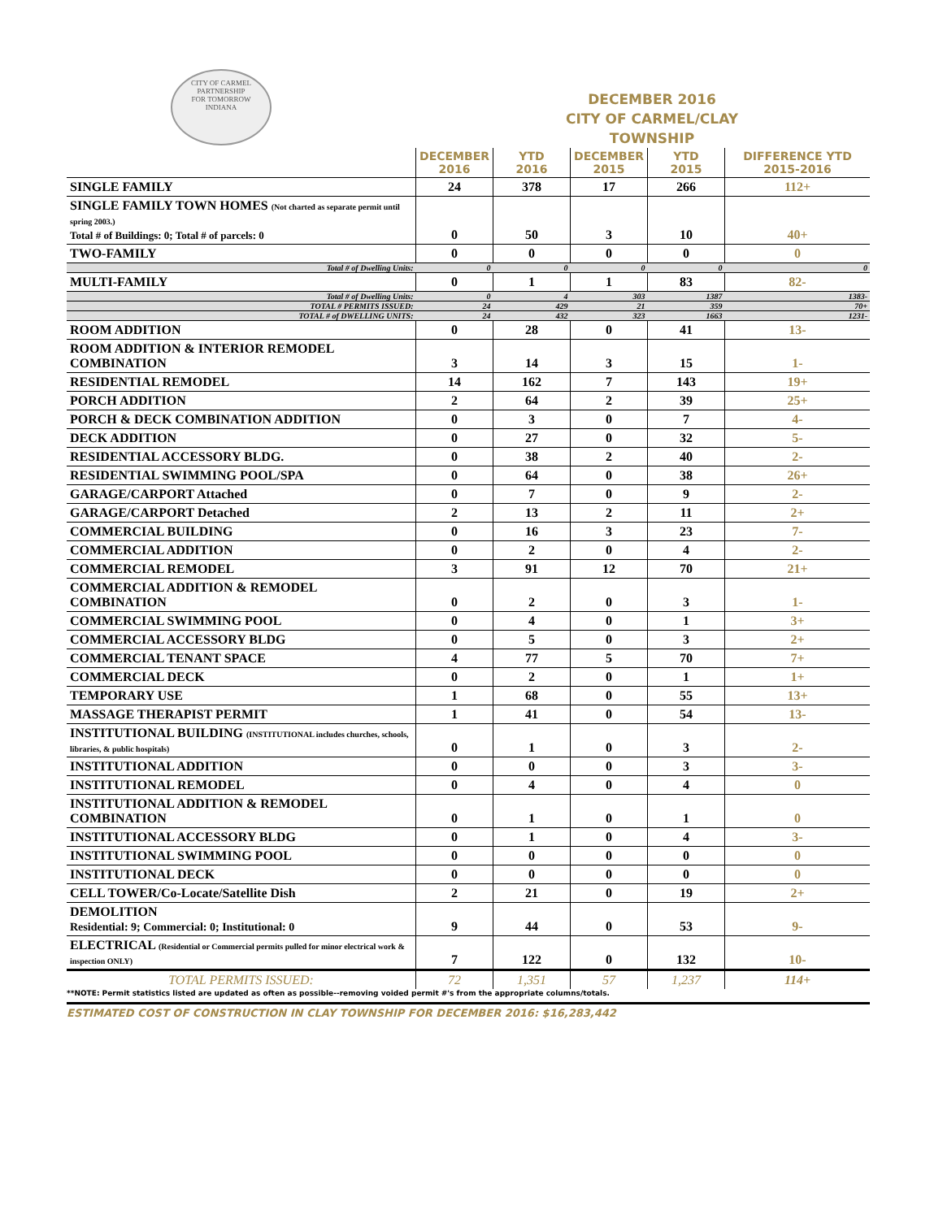CITY OF CARMEL
PARTNERSHIP
FOR TOMORROW
INDIANA
DECEMBER 2016
CITY OF CARMEL/CLAY TOWNSHIP
| | DECEMBER 2016 | YTD 2016 | DECEMBER 2015 | YTD 2015 | DIFFERENCE YTD 2015-2016 |
| --- | --- | --- | --- | --- | --- |
| SINGLE FAMILY | 24 | 378 | 17 | 266 | 112+ |
| SINGLE FAMILY TOWN HOMES (Not charted as separate permit until spring 2003.) Total # of Buildings: 0; Total # of parcels: 0 | 0 | 50 | 3 | 10 | 40+ |
| TWO-FAMILY | 0 | 0 | 0 | 0 | 0 |
| Total # of Dwelling Units: | 0 | 0 | 0 | 0 | 0 |
| MULTI-FAMILY | 0 | 1 | 1 | 83 | 82- |
| Total # of Dwelling Units: | 0 | 4 | 303 | 1387 | 1383- |
| TOTAL # PERMITS ISSUED: | 24 | 429 | 21 | 359 | 70+ |
| TOTAL # of DWELLING UNITS: | 24 | 432 | 323 | 1663 | 1231- |
| ROOM ADDITION | 0 | 28 | 0 | 41 | 13- |
| ROOM ADDITION & INTERIOR REMODEL COMBINATION | 3 | 14 | 3 | 15 | 1- |
| RESIDENTIAL REMODEL | 14 | 162 | 7 | 143 | 19+ |
| PORCH ADDITION | 2 | 64 | 2 | 39 | 25+ |
| PORCH & DECK COMBINATION ADDITION | 0 | 3 | 0 | 7 | 4- |
| DECK ADDITION | 0 | 27 | 0 | 32 | 5- |
| RESIDENTIAL ACCESSORY BLDG. | 0 | 38 | 2 | 40 | 2- |
| RESIDENTIAL SWIMMING POOL/SPA | 0 | 64 | 0 | 38 | 26+ |
| GARAGE/CARPORT Attached | 0 | 7 | 0 | 9 | 2- |
| GARAGE/CARPORT Detached | 2 | 13 | 2 | 11 | 2+ |
| COMMERCIAL BUILDING | 0 | 16 | 3 | 23 | 7- |
| COMMERCIAL ADDITION | 0 | 2 | 0 | 4 | 2- |
| COMMERCIAL REMODEL | 3 | 91 | 12 | 70 | 21+ |
| COMMERCIAL ADDITION & REMODEL COMBINATION | 0 | 2 | 0 | 3 | 1- |
| COMMERCIAL SWIMMING POOL | 0 | 4 | 0 | 1 | 3+ |
| COMMERCIAL ACCESSORY BLDG | 0 | 5 | 0 | 3 | 2+ |
| COMMERCIAL TENANT SPACE | 4 | 77 | 5 | 70 | 7+ |
| COMMERCIAL DECK | 0 | 2 | 0 | 1 | 1+ |
| TEMPORARY USE | 1 | 68 | 0 | 55 | 13+ |
| MASSAGE THERAPIST PERMIT | 1 | 41 | 0 | 54 | 13- |
| INSTITUTIONAL BUILDING (INSTITUTIONAL includes churches, schools, libraries, & public hospitals) | 0 | 1 | 0 | 3 | 2- |
| INSTITUTIONAL ADDITION | 0 | 0 | 0 | 3 | 3- |
| INSTITUTIONAL REMODEL | 0 | 4 | 0 | 4 | 0 |
| INSTITUTIONAL ADDITION & REMODEL COMBINATION | 0 | 1 | 0 | 1 | 0 |
| INSTITUTIONAL ACCESSORY BLDG | 0 | 1 | 0 | 4 | 3- |
| INSTITUTIONAL SWIMMING POOL | 0 | 0 | 0 | 0 | 0 |
| INSTITUTIONAL DECK | 0 | 0 | 0 | 0 | 0 |
| CELL TOWER/Co-Locate/Satellite Dish | 2 | 21 | 0 | 19 | 2+ |
| DEMOLITION Residential: 9; Commercial: 0; Institutional: 0 | 9 | 44 | 0 | 53 | 9- |
| ELECTRICAL (Residential or Commercial permits pulled for minor electrical work & inspection ONLY) | 7 | 122 | 0 | 132 | 10- |
| TOTAL PERMITS ISSUED: | 72 | 1,351 | 57 | 1,237 | 114+ |
**NOTE: Permit statistics listed are updated as often as possible--removing voided permit #'s from the appropriate columns/totals.
ESTIMATED COST OF CONSTRUCTION IN CLAY TOWNSHIP FOR DECEMBER 2016: $16,283,442